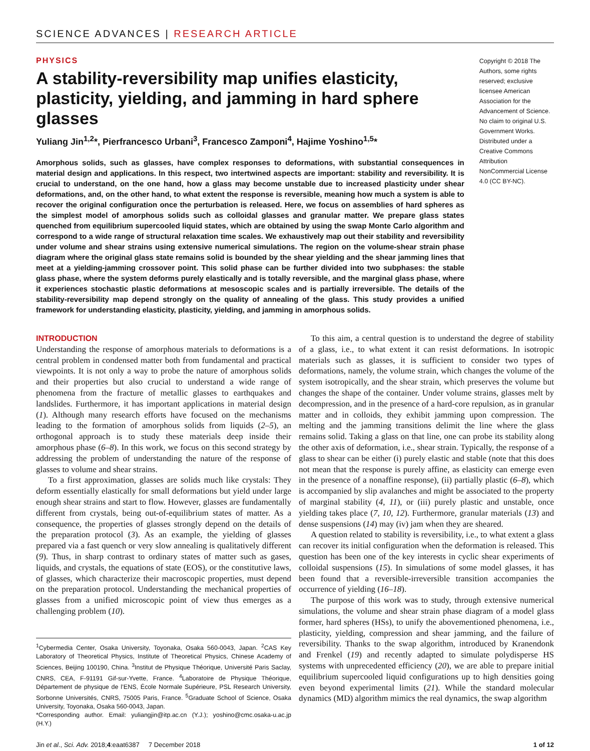SCIENCE ADVANCES | RESEARCH ARTICLE
PHYSICS
A stability-reversibility map unifies elasticity, plasticity, yielding, and jamming in hard sphere glasses
Yuliang Jin<sup>1,2</sup>*, Pierfrancesco Urbani<sup>3</sup>, Francesco Zamponi<sup>4</sup>, Hajime Yoshino<sup>1,5</sup>*
Amorphous solids, such as glasses, have complex responses to deformations, with substantial consequences in material design and applications. In this respect, two intertwined aspects are important: stability and reversibility. It is crucial to understand, on the one hand, how a glass may become unstable due to increased plasticity under shear deformations, and, on the other hand, to what extent the response is reversible, meaning how much a system is able to recover the original configuration once the perturbation is released. Here, we focus on assemblies of hard spheres as the simplest model of amorphous solids such as colloidal glasses and granular matter. We prepare glass states quenched from equilibrium supercooled liquid states, which are obtained by using the swap Monte Carlo algorithm and correspond to a wide range of structural relaxation time scales. We exhaustively map out their stability and reversibility under volume and shear strains using extensive numerical simulations. The region on the volume-shear strain phase diagram where the original glass state remains solid is bounded by the shear yielding and the shear jamming lines that meet at a yielding-jamming crossover point. This solid phase can be further divided into two subphases: the stable glass phase, where the system deforms purely elastically and is totally reversible, and the marginal glass phase, where it experiences stochastic plastic deformations at mesoscopic scales and is partially irreversible. The details of the stability-reversibility map depend strongly on the quality of annealing of the glass. This study provides a unified framework for understanding elasticity, plasticity, yielding, and jamming in amorphous solids.
Copyright © 2018 The Authors, some rights reserved; exclusive licensee American Association for the Advancement of Science. No claim to original U.S. Government Works. Distributed under a Creative Commons Attribution NonCommercial License 4.0 (CC BY-NC).
INTRODUCTION
Understanding the response of amorphous materials to deformations is a central problem in condensed matter both from fundamental and practical viewpoints. It is not only a way to probe the nature of amorphous solids and their properties but also crucial to understand a wide range of phenomena from the fracture of metallic glasses to earthquakes and landslides. Furthermore, it has important applications in material design (1). Although many research efforts have focused on the mechanisms leading to the formation of amorphous solids from liquids (2–5), an orthogonal approach is to study these materials deep inside their amorphous phase (6–8). In this work, we focus on this second strategy by addressing the problem of understanding the nature of the response of glasses to volume and shear strains.
To a first approximation, glasses are solids much like crystals: They deform essentially elastically for small deformations but yield under large enough shear strains and start to flow. However, glasses are fundamentally different from crystals, being out-of-equilibrium states of matter. As a consequence, the properties of glasses strongly depend on the details of the preparation protocol (3). As an example, the yielding of glasses prepared via a fast quench or very slow annealing is qualitatively different (9). Thus, in sharp contrast to ordinary states of matter such as gases, liquids, and crystals, the equations of state (EOS), or the constitutive laws, of glasses, which characterize their macroscopic properties, must depend on the preparation protocol. Understanding the mechanical properties of glasses from a unified microscopic point of view thus emerges as a challenging problem (10).
<sup>1</sup> Cybermedia Center, Osaka University, Toyonaka, Osaka 560-0043, Japan. <sup>2</sup>CAS Key Laboratory of Theoretical Physics, Institute of Theoretical Physics, Chinese Academy of Sciences, Beijing 100190, China. <sup>3</sup>Institut de Physique Théorique, Université Paris Saclay, CNRS, CEA, F-91191 Gif-sur-Yvette, France. <sup>4</sup>Laboratoire de Physique Théorique, Département de physique de l’ENS, École Normale Supérieure, PSL Research University, Sorbonne Universités, CNRS, 75005 Paris, France. <sup>5</sup>Graduate School of Science, Osaka University, Toyonaka, Osaka 560-0043, Japan.
*Corresponding author. Email: yuliangjin@itp.ac.cn (Y.J.); yoshino@cmc.osaka-u.ac.jp (H.Y.)
To this aim, a central question is to understand the degree of stability of a glass, i.e., to what extent it can resist deformations. In isotropic materials such as glasses, it is sufficient to consider two types of deformations, namely, the volume strain, which changes the volume of the system isotropically, and the shear strain, which preserves the volume but changes the shape of the container. Under volume strains, glasses melt by decompression, and in the presence of a hard-core repulsion, as in granular matter and in colloids, they exhibit jamming upon compression. The melting and the jamming transitions delimit the line where the glass remains solid. Taking a glass on that line, one can probe its stability along the other axis of deformation, i.e., shear strain. Typically, the response of a glass to shear can be either (i) purely elastic and stable (note that this does not mean that the response is purely affine, as elasticity can emerge even in the presence of a nonaffine response), (ii) partially plastic (6–8), which is accompanied by slip avalanches and might be associated to the property of marginal stability (4, 11), or (iii) purely plastic and unstable, once yielding takes place (7, 10, 12). Furthermore, granular materials (13) and dense suspensions (14) may (iv) jam when they are sheared.
A question related to stability is reversibility, i.e., to what extent a glass can recover its initial configuration when the deformation is released. This question has been one of the key interests in cyclic shear experiments of colloidal suspensions (15). In simulations of some model glasses, it has been found that a reversible-irreversible transition accompanies the occurrence of yielding (16–18).
The purpose of this work was to study, through extensive numerical simulations, the volume and shear strain phase diagram of a model glass former, hard spheres (HSs), to unify the abovementioned phenomena, i.e., plasticity, yielding, compression and shear jamming, and the failure of reversibility. Thanks to the swap algorithm, introduced by Kranendonk and Frenkel (19) and recently adapted to simulate polydisperse HS systems with unprecedented efficiency (20), we are able to prepare initial equilibrium supercooled liquid configurations up to high densities going even beyond experimental limits (21). While the standard molecular dynamics (MD) algorithm mimics the real dynamics, the swap algorithm
Jin et al., Sci. Adv. 2018;4:eaat6387 7 December 2018 1 of 12